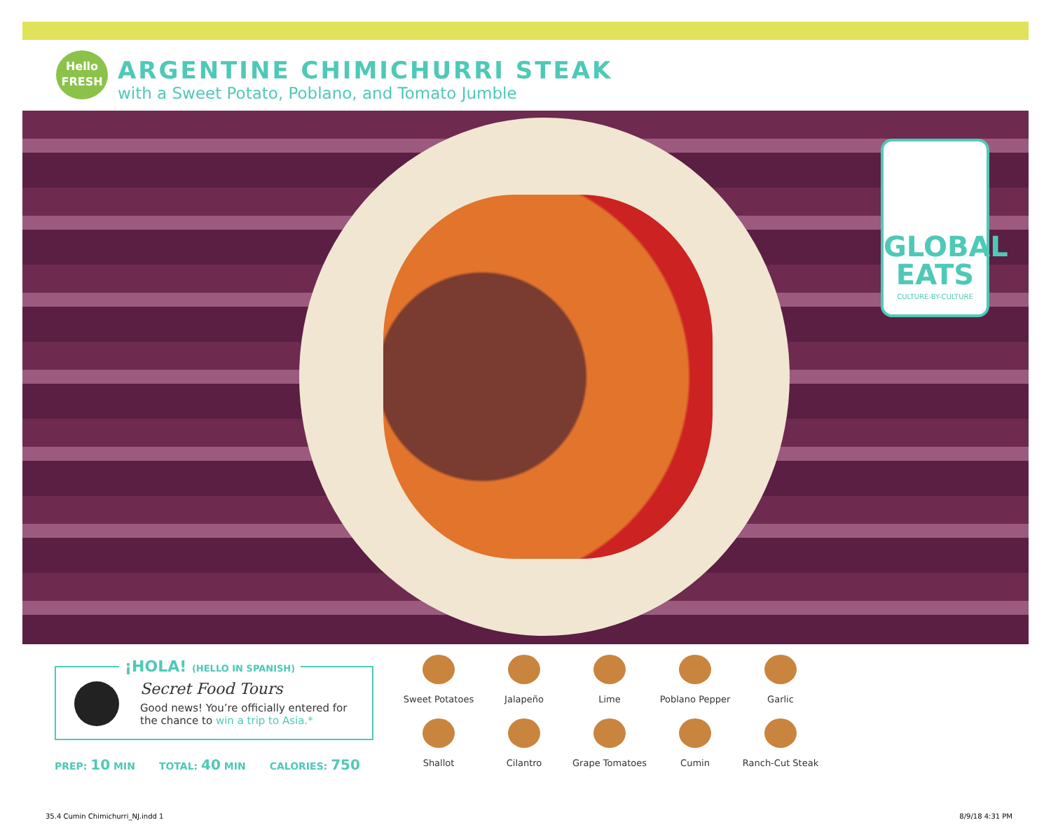Hello
FRESH
ARGENTINE CHIMICHURRI STEAK
with a Sweet Potato, Poblano, and Tomato Jumble
GLOBAL
EATS
CULTURE-BY-CULTURE
¡HOLA! (HELLO IN SPANISH)
Secret Food Tours
Good news! You’re officially entered for
the chance to win a trip to Asia.*
PREP: 10 MIN TOTAL: 40 MIN CALORIES: 750
Sweet Potatoes
Jalapeño
Lime
Poblano Pepper
Garlic
Shallot
Cilantro
Grape Tomatoes
Cumin
Ranch-Cut Steak
35.4 Cumin Chimichurri_NJ.indd 1
8/9/18 4:31 PM